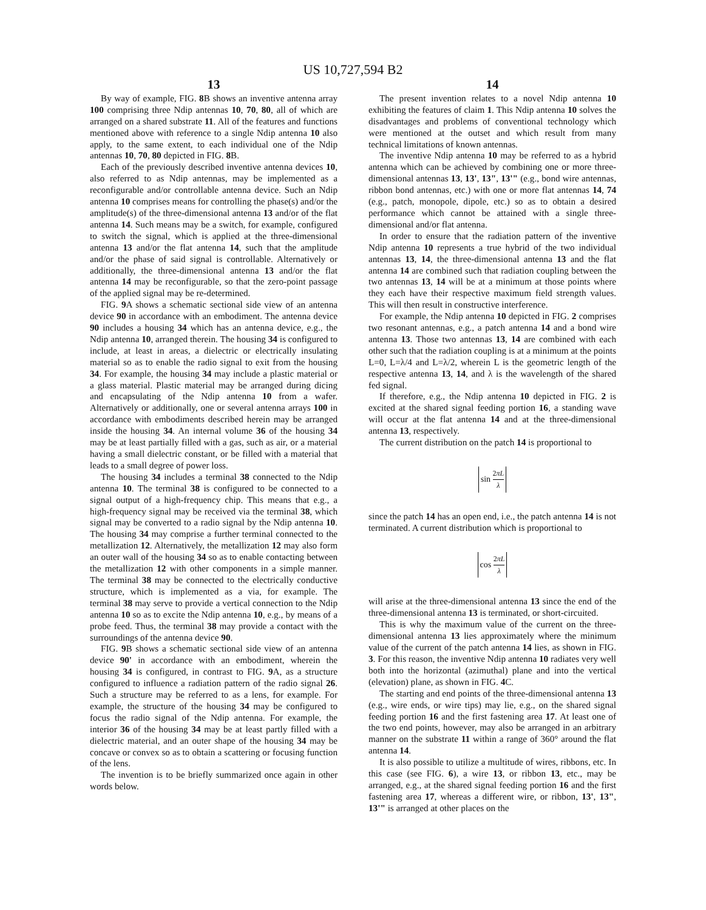US 10,727,594 B2
13
By way of example, FIG. 8 B shows an inventive antenna array 100 comprising three Ndip antennas 10, 70, 80, all of which are arranged on a shared substrate 11. All of the features and functions mentioned above with reference to a single Ndip antenna 10 also apply, to the same extent, to each individual one of the Ndip antennas 10, 70, 80 depicted in FIG. 8 B.
Each of the previously described inventive antenna devices 10, also referred to as Ndip antennas, may be implemented as a reconfigurable and/or controllable antenna device. Such an Ndip antenna 10 comprises means for controlling the phase(s) and/or the amplitude(s) of the three-dimensional antenna 13 and/or of the flat antenna 14. Such means may be a switch, for example, configured to switch the signal, which is applied at the three-dimensional antenna 13 and/or the flat antenna 14, such that the amplitude and/or the phase of said signal is controllable. Alternatively or additionally, the three-dimensional antenna 13 and/or the flat antenna 14 may be reconfigurable, so that the zero-point passage of the applied signal may be re-determined.
FIG. 9 A shows a schematic sectional side view of an antenna device 90 in accordance with an embodiment. The antenna device 90 includes a housing 34 which has an antenna device, e.g., the Ndip antenna 10, arranged therein. The housing 34 is configured to include, at least in areas, a dielectric or electrically insulating material so as to enable the radio signal to exit from the housing 34. For example, the housing 34 may include a plastic material or a glass material. Plastic material may be arranged during dicing and encapsulating of the Ndip antenna 10 from a wafer. Alternatively or additionally, one or several antenna arrays 100 in accordance with embodiments described herein may be arranged inside the housing 34. An internal volume 36 of the housing 34 may be at least partially filled with a gas, such as air, or a material having a small dielectric constant, or be filled with a material that leads to a small degree of power loss.
The housing 34 includes a terminal 38 connected to the Ndip antenna 10. The terminal 38 is configured to be connected to a signal output of a high-frequency chip. This means that e.g., a high-frequency signal may be received via the terminal 38, which signal may be converted to a radio signal by the Ndip antenna 10. The housing 34 may comprise a further terminal connected to the metallization 12. Alternatively, the metallization 12 may also form an outer wall of the housing 34 so as to enable contacting between the metallization 12 with other components in a simple manner. The terminal 38 may be connected to the electrically conductive structure, which is implemented as a via, for example. The terminal 38 may serve to provide a vertical connection to the Ndip antenna 10 so as to excite the Ndip antenna 10, e.g., by means of a probe feed. Thus, the terminal 38 may provide a contact with the surroundings of the antenna device 90.
FIG. 9 B shows a schematic sectional side view of an antenna device 90' in accordance with an embodiment, wherein the housing 34 is configured, in contrast to FIG. 9 A, as a structure configured to influence a radiation pattern of the radio signal 26. Such a structure may be referred to as a lens, for example. For example, the structure of the housing 34 may be configured to focus the radio signal of the Ndip antenna. For example, the interior 36 of the housing 34 may be at least partly filled with a dielectric material, and an outer shape of the housing 34 may be concave or convex so as to obtain a scattering or focusing function of the lens.
The invention is to be briefly summarized once again in other words below.
14
The present invention relates to a novel Ndip antenna 10 exhibiting the features of claim 1. This Ndip antenna 10 solves the disadvantages and problems of conventional technology which were mentioned at the outset and which result from many technical limitations of known antennas.
The inventive Ndip antenna 10 may be referred to as a hybrid antenna which can be achieved by combining one or more three-dimensional antennas 13, 13', 13", 13'" (e.g., bond wire antennas, ribbon bond antennas, etc.) with one or more flat antennas 14, 74 (e.g., patch, monopole, dipole, etc.) so as to obtain a desired performance which cannot be attained with a single three-dimensional and/or flat antenna.
In order to ensure that the radiation pattern of the inventive Ndip antenna 10 represents a true hybrid of the two individual antennas 13, 14, the three-dimensional antenna 13 and the flat antenna 14 are combined such that radiation coupling between the two antennas 13, 14 will be at a minimum at those points where they each have their respective maximum field strength values. This will then result in constructive interference.
For example, the Ndip antenna 10 depicted in FIG. 2 comprises two resonant antennas, e.g., a patch antenna 14 and a bond wire antenna 13. Those two antennas 13, 14 are combined with each other such that the radiation coupling is at a minimum at the points L=0, L=λ/4 and L=λ/2, wherein L is the geometric length of the respective antenna 13, 14, and λ is the wavelength of the shared fed signal.
If therefore, e.g., the Ndip antenna 10 depicted in FIG. 2 is excited at the shared signal feeding portion 16, a standing wave will occur at the flat antenna 14 and at the three-dimensional antenna 13, respectively.
The current distribution on the patch 14 is proportional to
sin 2πL λ
since the patch 14 has an open end, i.e., the patch antenna 14 is not terminated. A current distribution which is proportional to
cos 2πL λ
will arise at the three-dimensional antenna 13 since the end of the three-dimensional antenna 13 is terminated, or short-circuited.
This is why the maximum value of the current on the three-dimensional antenna 13 lies approximately where the minimum value of the current of the patch antenna 14 lies, as shown in FIG. 3. For this reason, the inventive Ndip antenna 10 radiates very well both into the horizontal (azimuthal) plane and into the vertical (elevation) plane, as shown in FIG. 4 C.
The starting and end points of the three-dimensional antenna 13 (e.g., wire ends, or wire tips) may lie, e.g., on the shared signal feeding portion 16 and the first fastening area 17. At least one of the two end points, however, may also be arranged in an arbitrary manner on the substrate 11 within a range of 360° around the flat antenna 14.
It is also possible to utilize a multitude of wires, ribbons, etc. In this case (see FIG. 6), a wire 13, or ribbon 13, etc., may be arranged, e.g., at the shared signal feeding portion 16 and the first fastening area 17, whereas a different wire, or ribbon, 13', 13", 13'" is arranged at other places on the